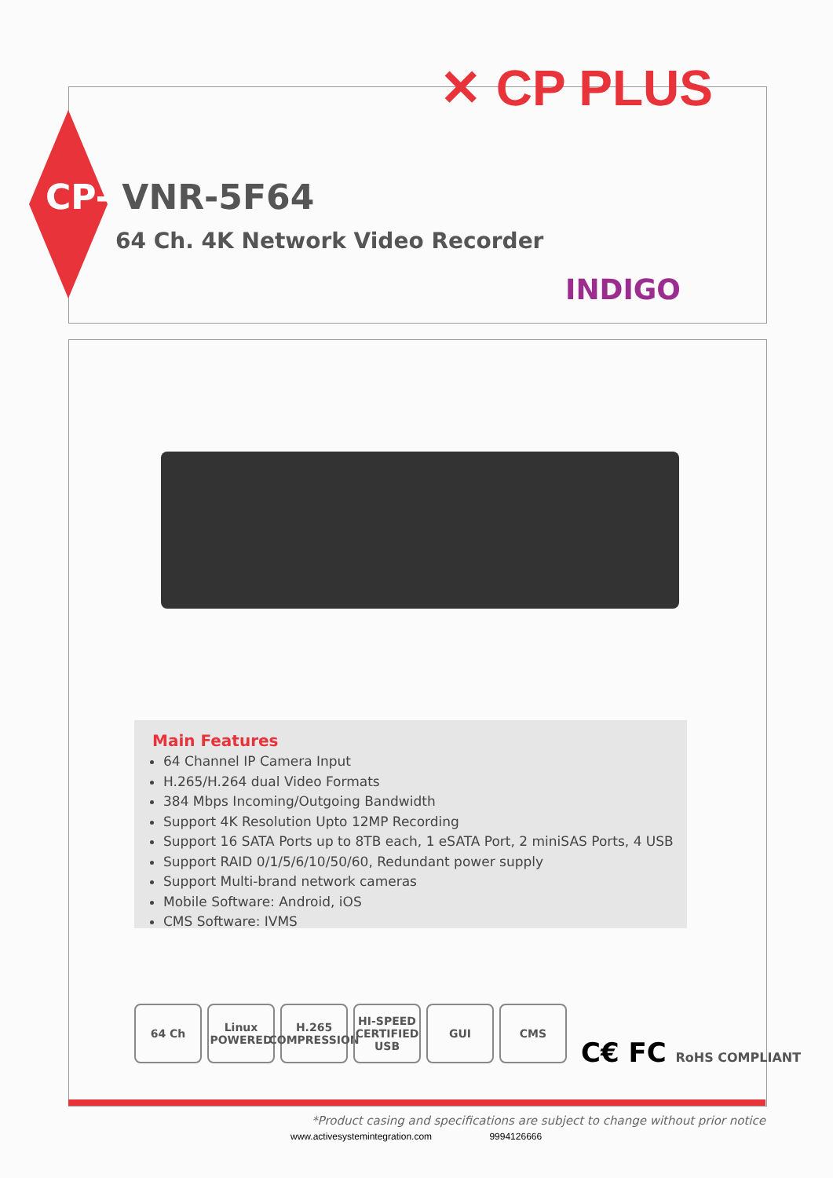✕ CP PLUS
CP- VNR-5F64
64 Ch. 4K Network Video Recorder
INDIGO
Main Features
64 Channel IP Camera Input
H.265/H.264 dual Video Formats
384 Mbps Incoming/Outgoing Bandwidth
Support 4K Resolution Upto 12MP Recording
Support 16 SATA Ports up to 8TB each, 1 eSATA Port, 2 miniSAS Ports, 4 USB
Support RAID 0/1/5/6/10/50/60, Redundant power supply
Support Multi-brand network cameras
Mobile Software: Android, iOS
CMS Software: IVMS
64 Ch Linux POWERED
H.265 COMPRESSION
HI-SPEED CERTIFIED USB
GUI CMS
C€ FC RoHS COMPLIANT
*Product casing and specifications are subject to change without prior notice
www.activesystemintegration.com 9994126666